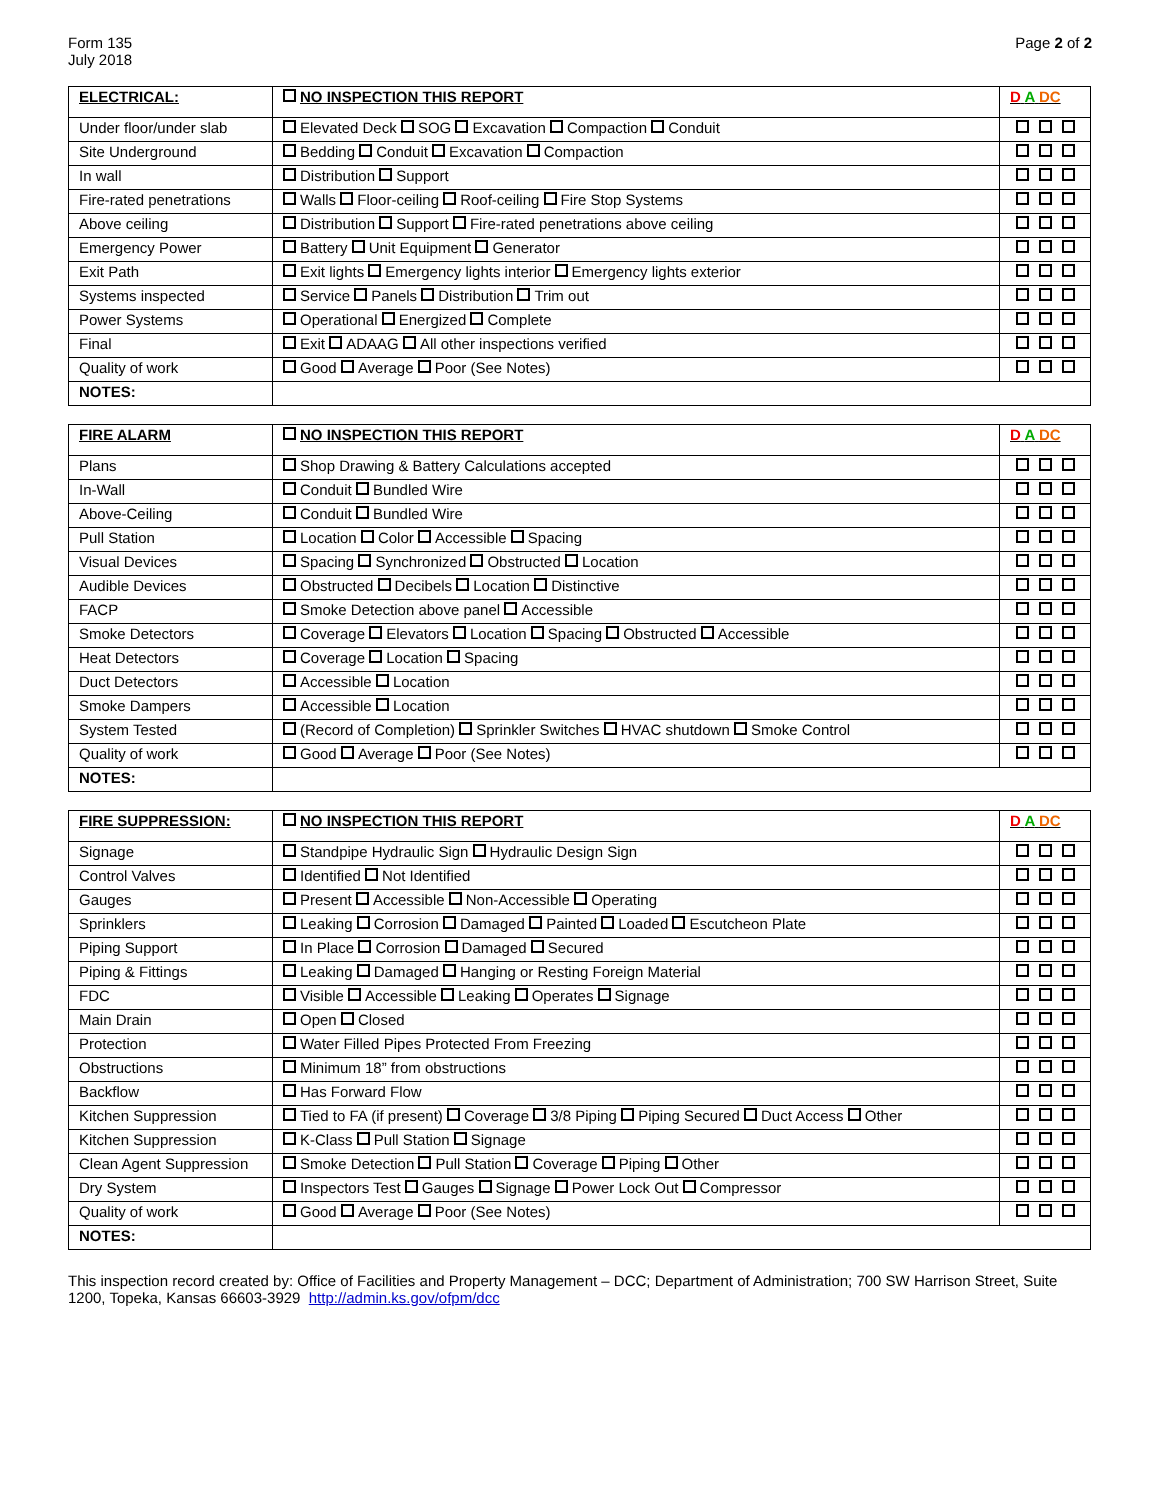Form 135
July 2018
Page 2 of 2
| ELECTRICAL: | NO INSPECTION THIS REPORT | D A DC |
| --- | --- | --- |
| Under floor/under slab | Elevated Deck SOG Excavation Compaction Conduit | |
| Site Underground | Bedding Conduit Excavation Compaction | |
| In wall | Distribution Support | |
| Fire-rated penetrations | Walls Floor-ceiling Roof-ceiling Fire Stop Systems | |
| Above ceiling | Distribution Support Fire-rated penetrations above ceiling | |
| Emergency Power | Battery Unit Equipment Generator | |
| Exit Path | Exit lights Emergency lights interior Emergency lights exterior | |
| Systems inspected | Service Panels Distribution Trim out | |
| Power Systems | Operational Energized Complete | |
| Final | Exit ADAAG All other inspections verified | |
| Quality of work | Good Average Poor (See Notes) | |
| NOTES: | | |
| FIRE ALARM | NO INSPECTION THIS REPORT | D A DC |
| --- | --- | --- |
| Plans | Shop Drawing & Battery Calculations accepted | |
| In-Wall | Conduit Bundled Wire | |
| Above-Ceiling | Conduit Bundled Wire | |
| Pull Station | Location Color Accessible Spacing | |
| Visual Devices | Spacing Synchronized Obstructed Location | |
| Audible Devices | Obstructed Decibels Location Distinctive | |
| FACP | Smoke Detection above panel Accessible | |
| Smoke Detectors | Coverage Elevators Location Spacing Obstructed Accessible | |
| Heat Detectors | Coverage Location Spacing | |
| Duct Detectors | Accessible Location | |
| Smoke Dampers | Accessible Location | |
| System Tested | (Record of Completion) Sprinkler Switches HVAC shutdown Smoke Control | |
| Quality of work | Good Average Poor (See Notes) | |
| NOTES: | | |
| FIRE SUPPRESSION: | NO INSPECTION THIS REPORT | D A DC |
| --- | --- | --- |
| Signage | Standpipe Hydraulic Sign Hydraulic Design Sign | |
| Control Valves | Identified Not Identified | |
| Gauges | Present Accessible Non-Accessible Operating | |
| Sprinklers | Leaking Corrosion Damaged Painted Loaded Escutcheon Plate | |
| Piping Support | In Place Corrosion Damaged Secured | |
| Piping & Fittings | Leaking Damaged Hanging or Resting Foreign Material | |
| FDC | Visible Accessible Leaking Operates Signage | |
| Main Drain | Open Closed | |
| Protection | Water Filled Pipes Protected From Freezing | |
| Obstructions | Minimum 18” from obstructions | |
| Backflow | Has Forward Flow | |
| Kitchen Suppression | Tied to FA (if present) Coverage 3/8 Piping Piping Secured Duct Access Other | |
| Kitchen Suppression | K-Class Pull Station Signage | |
| Clean Agent Suppression | Smoke Detection Pull Station Coverage Piping Other | |
| Dry System | Inspectors Test Gauges Signage Power Lock Out Compressor | |
| Quality of work | Good Average Poor (See Notes) | |
| NOTES: | | |
This inspection record created by: Office of Facilities and Property Management – DCC; Department of Administration; 700 SW Harrison Street, Suite 1200, Topeka, Kansas 66603-3929 http://admin.ks.gov/ofpm/dcc